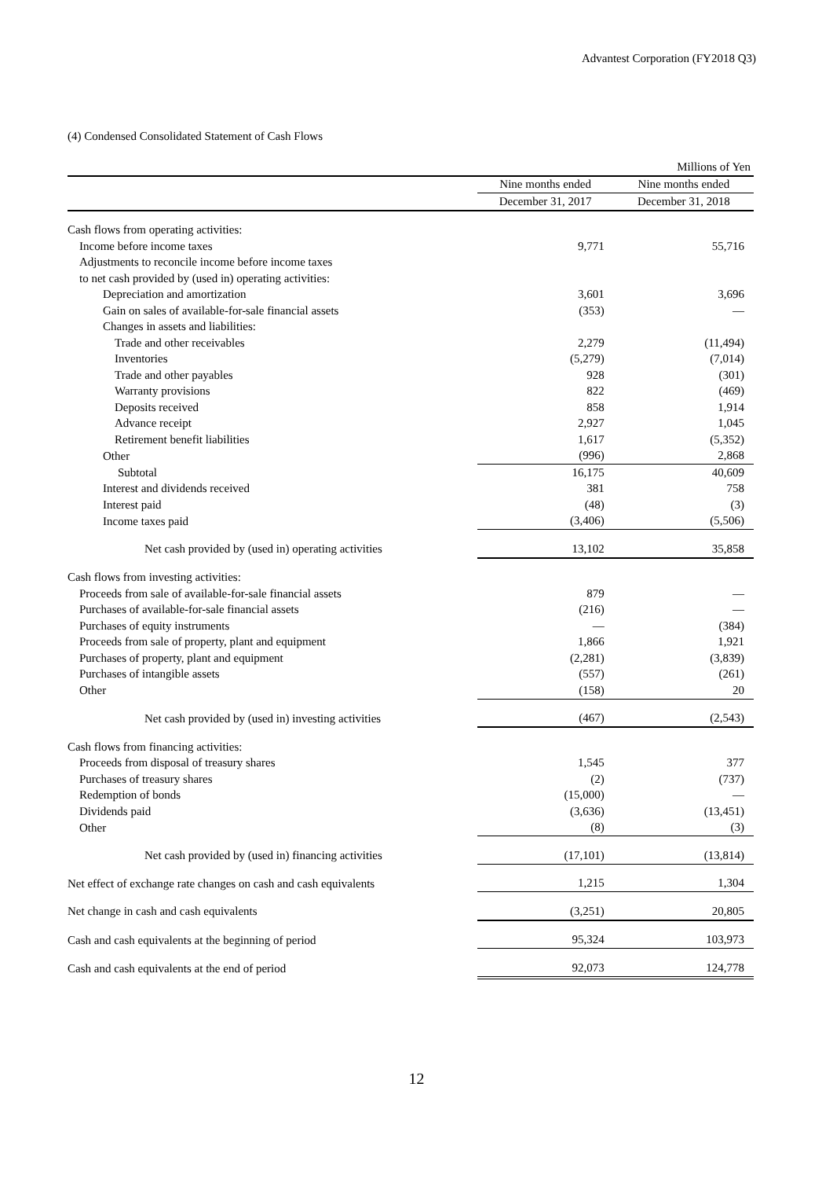Advantest Corporation (FY2018 Q3)
(4) Condensed Consolidated Statement of Cash Flows
| | | Millions of Yen |
| | Nine months ended | Nine months ended |
| | December 31, 2017 | December 31, 2018 |
| Cash flows from operating activities: | | |
| Income before income taxes | 9,771 | 55,716 |
| Adjustments to reconcile income before income taxes | | |
| to net cash provided by (used in) operating activities: | | |
| Depreciation and amortization | 3,601 | 3,696 |
| Gain on sales of available-for-sale financial assets | (353) | — |
| Changes in assets and liabilities: | | |
| Trade and other receivables | 2,279 | (11,494) |
| Inventories | (5,279) | (7,014) |
| Trade and other payables | 928 | (301) |
| Warranty provisions | 822 | (469) |
| Deposits received | 858 | 1,914 |
| Advance receipt | 2,927 | 1,045 |
| Retirement benefit liabilities | 1,617 | (5,352) |
| Other | (996) | 2,868 |
| Subtotal | 16,175 | 40,609 |
| Interest and dividends received | 381 | 758 |
| Interest paid | (48) | (3) |
| Income taxes paid | (3,406) | (5,506) |
| Net cash provided by (used in) operating activities | 13,102 | 35,858 |
| Cash flows from investing activities: | | |
| Proceeds from sale of available-for-sale financial assets | 879 | — |
| Purchases of available-for-sale financial assets | (216) | — |
| Purchases of equity instruments | — | (384) |
| Proceeds from sale of property, plant and equipment | 1,866 | 1,921 |
| Purchases of property, plant and equipment | (2,281) | (3,839) |
| Purchases of intangible assets | (557) | (261) |
| Other | (158) | 20 |
| Net cash provided by (used in) investing activities | (467) | (2,543) |
| Cash flows from financing activities: | | |
| Proceeds from disposal of treasury shares | 1,545 | 377 |
| Purchases of treasury shares | (2) | (737) |
| Redemption of bonds | (15,000) | — |
| Dividends paid | (3,636) | (13,451) |
| Other | (8) | (3) |
| Net cash provided by (used in) financing activities | (17,101) | (13,814) |
| Net effect of exchange rate changes on cash and cash equivalents | 1,215 | 1,304 |
| Net change in cash and cash equivalents | (3,251) | 20,805 |
| Cash and cash equivalents at the beginning of period | 95,324 | 103,973 |
| Cash and cash equivalents at the end of period | 92,073 | 124,778 |
12